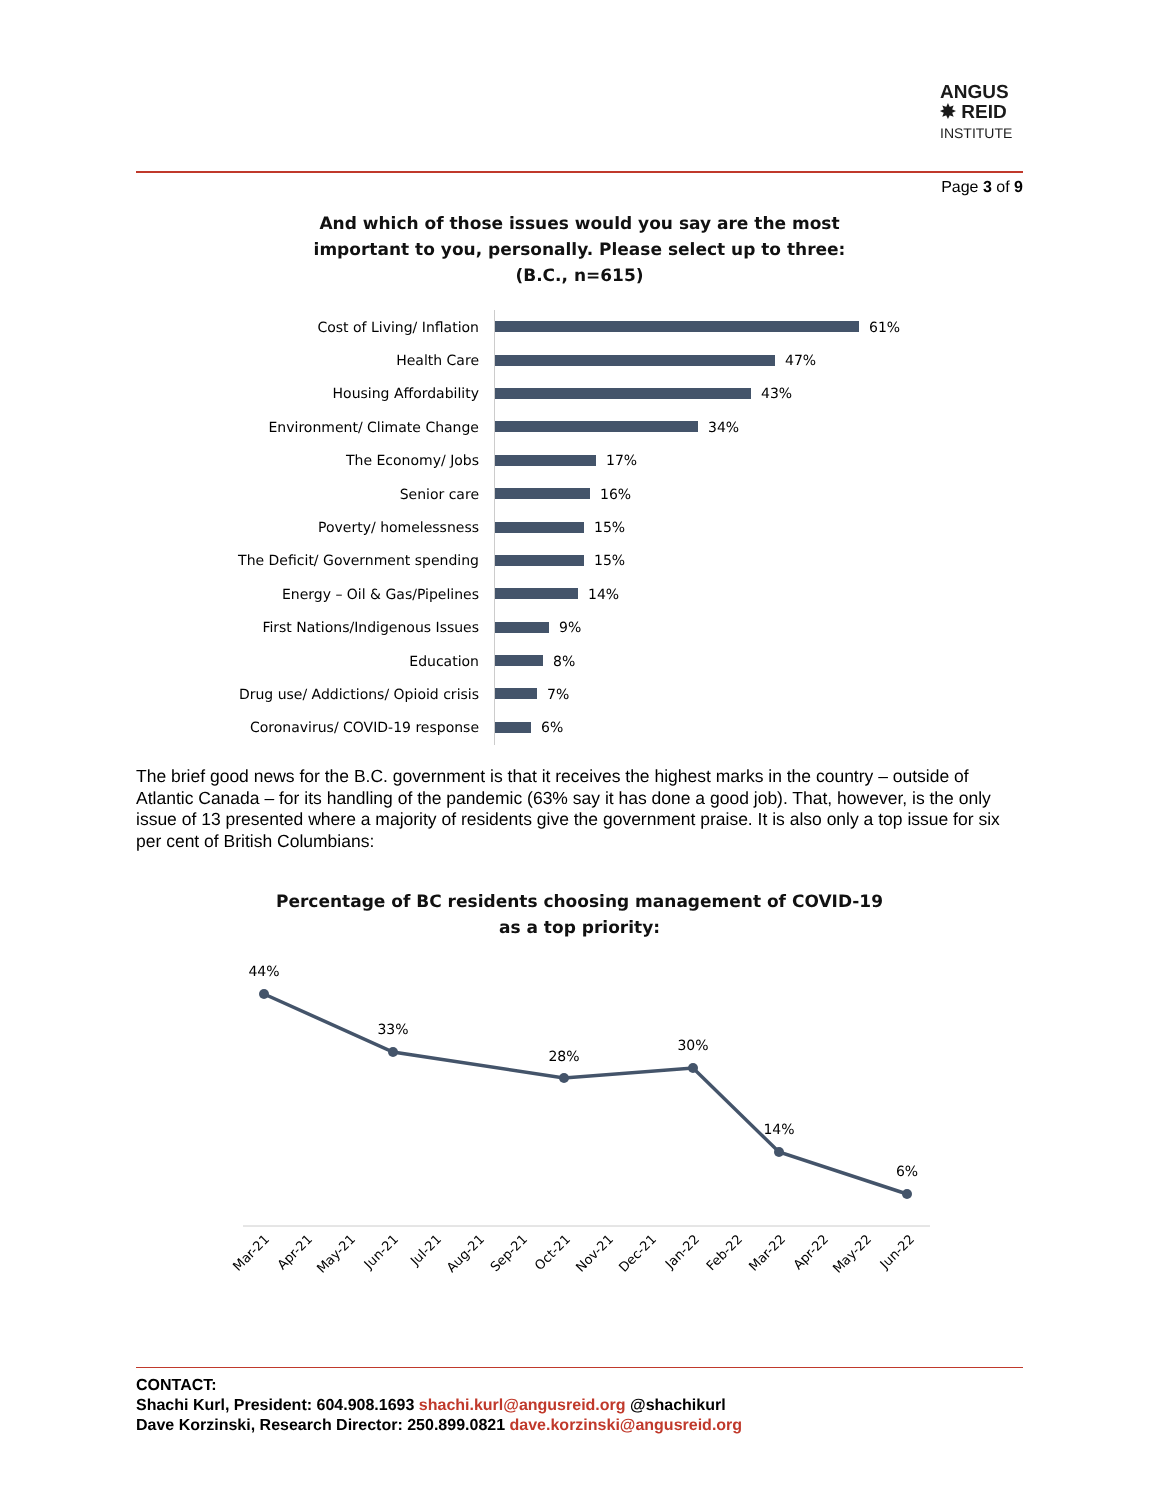ANGUS
✸ REID
INSTITUTE
Page 3 of 9
And which of those issues would you say are the most
important to you, personally. Please select up to three:
(B.C., n=615)
Cost of Living/ Inflation 61%
Health Care 47%
Housing Affordability 43%
Environment/ Climate Change 34%
The Economy/ Jobs 17%
Senior care 16%
Poverty/ homelessness 15%
The Deficit/ Government spending 15%
Energy – Oil & Gas/Pipelines 14%
First Nations/Indigenous Issues 9%
Education 8%
Drug use/ Addictions/ Opioid crisis 7%
Coronavirus/ COVID-19 response 6%
The brief good news for the B.C. government is that it receives the highest marks in the country – outside of Atlantic Canada – for its handling of the pandemic (63% say it has done a good job). That, however, is the only issue of 13 presented where a majority of residents give the government praise. It is also only a top issue for six per cent of British Columbians:
Percentage of BC residents choosing management of COVID-19
as a top priority:
44%
33%
28%
30%
14%
6%
Mar-21
Apr-21
May-21
Jun-21
Jul-21
Aug-21
Sep-21
Oct-21
Nov-21
Dec-21
Jan-22
Feb-22
Mar-22
Apr-22
May-22
Jun-22
CONTACT:
Shachi Kurl, President: 604.908.1693 shachi.kurl@angusreid.org @shachikurl
Dave Korzinski, Research Director: 250.899.0821 dave.korzinski@angusreid.org